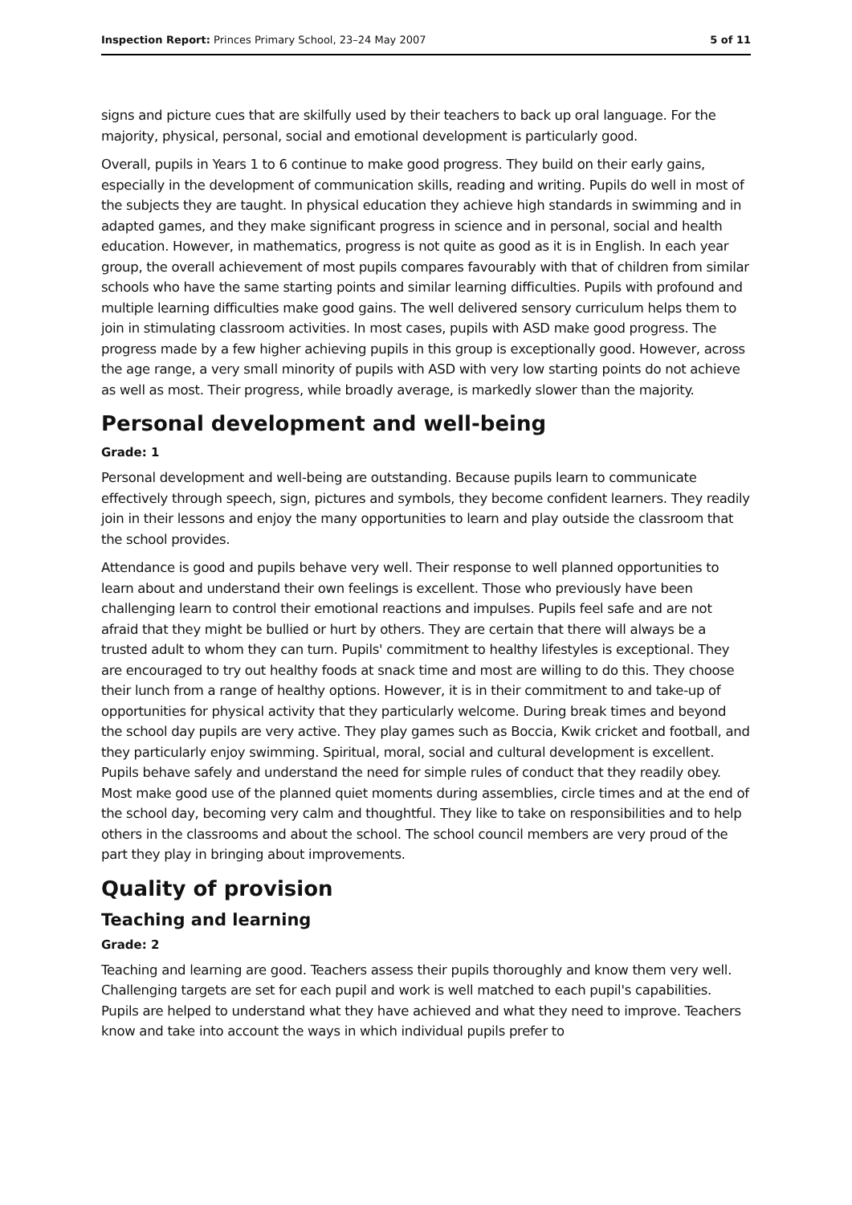Inspection Report: Princes Primary School, 23–24 May 2007 5 of 11
signs and picture cues that are skilfully used by their teachers to back up oral language. For the majority, physical, personal, social and emotional development is particularly good.
Overall, pupils in Years 1 to 6 continue to make good progress. They build on their early gains, especially in the development of communication skills, reading and writing. Pupils do well in most of the subjects they are taught. In physical education they achieve high standards in swimming and in adapted games, and they make significant progress in science and in personal, social and health education. However, in mathematics, progress is not quite as good as it is in English. In each year group, the overall achievement of most pupils compares favourably with that of children from similar schools who have the same starting points and similar learning difficulties. Pupils with profound and multiple learning difficulties make good gains. The well delivered sensory curriculum helps them to join in stimulating classroom activities. In most cases, pupils with ASD make good progress. The progress made by a few higher achieving pupils in this group is exceptionally good. However, across the age range, a very small minority of pupils with ASD with very low starting points do not achieve as well as most. Their progress, while broadly average, is markedly slower than the majority.
Personal development and well-being
Grade: 1
Personal development and well-being are outstanding. Because pupils learn to communicate effectively through speech, sign, pictures and symbols, they become confident learners. They readily join in their lessons and enjoy the many opportunities to learn and play outside the classroom that the school provides.
Attendance is good and pupils behave very well. Their response to well planned opportunities to learn about and understand their own feelings is excellent. Those who previously have been challenging learn to control their emotional reactions and impulses. Pupils feel safe and are not afraid that they might be bullied or hurt by others. They are certain that there will always be a trusted adult to whom they can turn. Pupils' commitment to healthy lifestyles is exceptional. They are encouraged to try out healthy foods at snack time and most are willing to do this. They choose their lunch from a range of healthy options. However, it is in their commitment to and take-up of opportunities for physical activity that they particularly welcome. During break times and beyond the school day pupils are very active. They play games such as Boccia, Kwik cricket and football, and they particularly enjoy swimming. Spiritual, moral, social and cultural development is excellent. Pupils behave safely and understand the need for simple rules of conduct that they readily obey. Most make good use of the planned quiet moments during assemblies, circle times and at the end of the school day, becoming very calm and thoughtful. They like to take on responsibilities and to help others in the classrooms and about the school. The school council members are very proud of the part they play in bringing about improvements.
Quality of provision
Teaching and learning
Grade: 2
Teaching and learning are good. Teachers assess their pupils thoroughly and know them very well. Challenging targets are set for each pupil and work is well matched to each pupil's capabilities. Pupils are helped to understand what they have achieved and what they need to improve. Teachers know and take into account the ways in which individual pupils prefer to